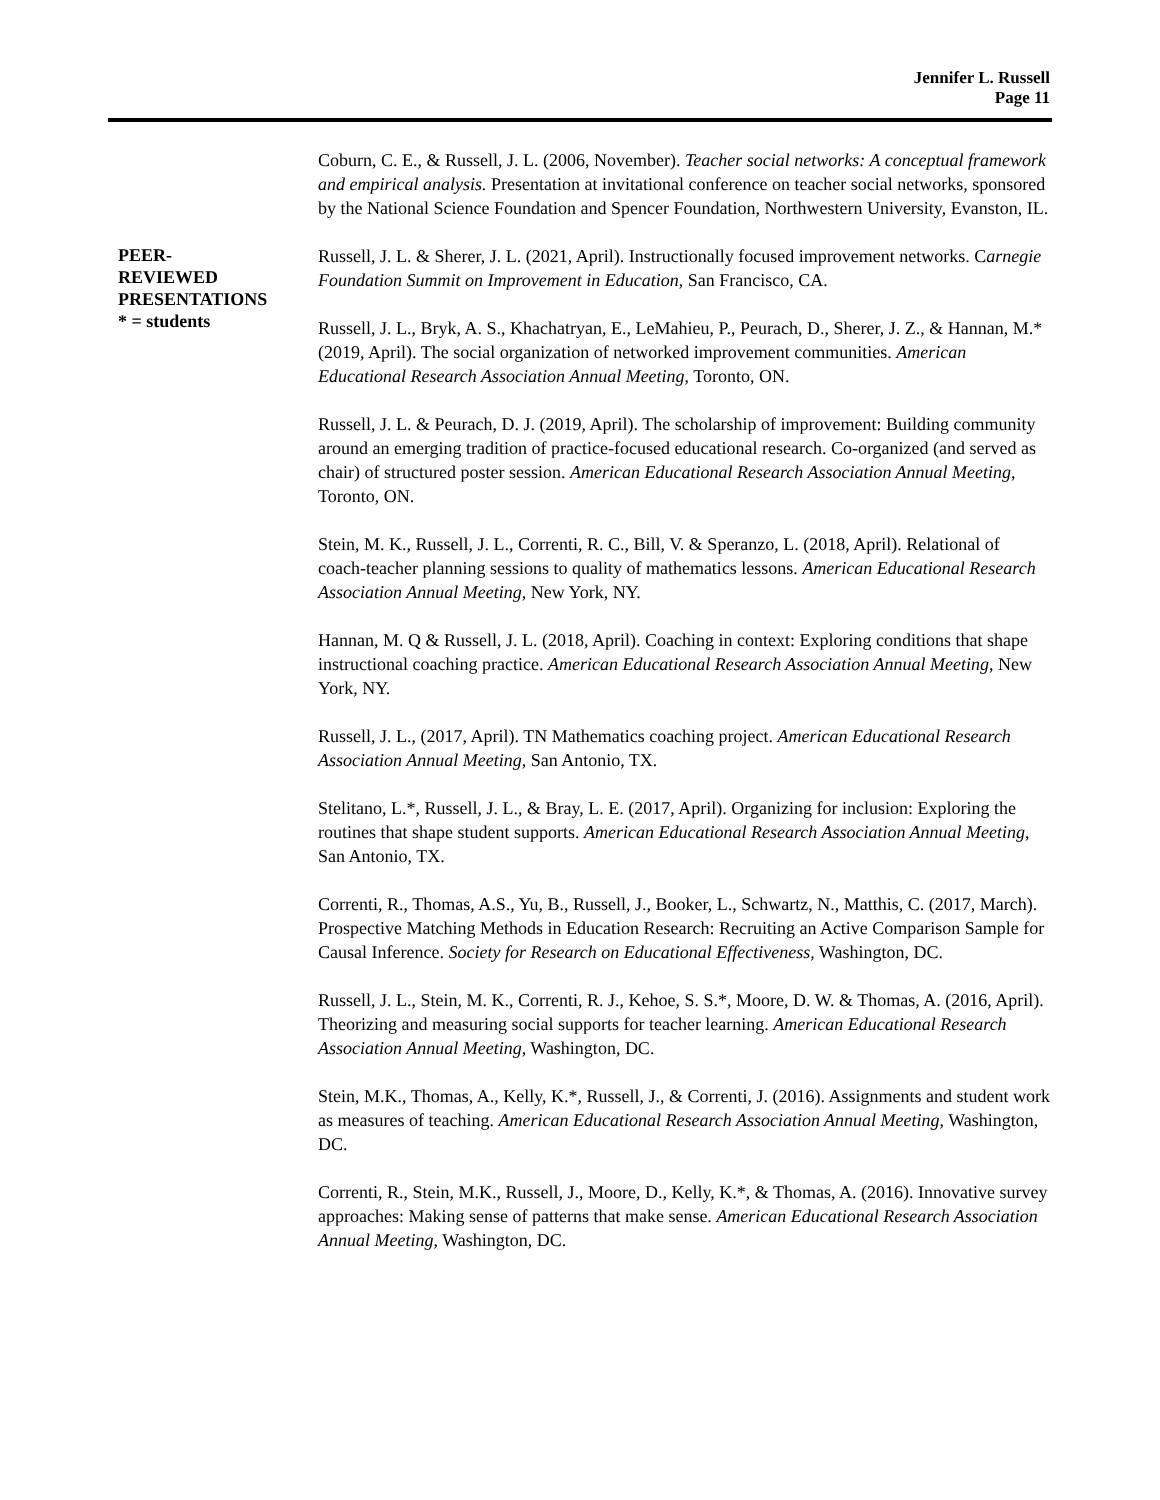Jennifer L. Russell
Page 11
Coburn, C. E., & Russell, J. L. (2006, November). Teacher social networks: A conceptual framework and empirical analysis. Presentation at invitational conference on teacher social networks, sponsored by the National Science Foundation and Spencer Foundation, Northwestern University, Evanston, IL.
PEER-
REVIEWED
PRESENTATIONS
* = students
Russell, J. L. & Sherer, J. L. (2021, April). Instructionally focused improvement networks. Carnegie Foundation Summit on Improvement in Education, San Francisco, CA.
Russell, J. L., Bryk, A. S., Khachatryan, E., LeMahieu, P., Peurach, D., Sherer, J. Z., & Hannan, M.* (2019, April). The social organization of networked improvement communities. American Educational Research Association Annual Meeting, Toronto, ON.
Russell, J. L. & Peurach, D. J. (2019, April). The scholarship of improvement: Building community around an emerging tradition of practice-focused educational research. Co-organized (and served as chair) of structured poster session. American Educational Research Association Annual Meeting, Toronto, ON.
Stein, M. K., Russell, J. L., Correnti, R. C., Bill, V. & Speranzo, L. (2018, April). Relational of coach-teacher planning sessions to quality of mathematics lessons. American Educational Research Association Annual Meeting, New York, NY.
Hannan, M. Q & Russell, J. L. (2018, April). Coaching in context: Exploring conditions that shape instructional coaching practice. American Educational Research Association Annual Meeting, New York, NY.
Russell, J. L., (2017, April). TN Mathematics coaching project. American Educational Research Association Annual Meeting, San Antonio, TX.
Stelitano, L.*, Russell, J. L., & Bray, L. E. (2017, April). Organizing for inclusion: Exploring the routines that shape student supports. American Educational Research Association Annual Meeting, San Antonio, TX.
Correnti, R., Thomas, A.S., Yu, B., Russell, J., Booker, L., Schwartz, N., Matthis, C. (2017, March). Prospective Matching Methods in Education Research: Recruiting an Active Comparison Sample for Causal Inference. Society for Research on Educational Effectiveness, Washington, DC.
Russell, J. L., Stein, M. K., Correnti, R. J., Kehoe, S. S.*, Moore, D. W. & Thomas, A. (2016, April). Theorizing and measuring social supports for teacher learning. American Educational Research Association Annual Meeting, Washington, DC.
Stein, M.K., Thomas, A., Kelly, K.*, Russell, J., & Correnti, J. (2016). Assignments and student work as measures of teaching. American Educational Research Association Annual Meeting, Washington, DC.
Correnti, R., Stein, M.K., Russell, J., Moore, D., Kelly, K.*, & Thomas, A. (2016). Innovative survey approaches: Making sense of patterns that make sense. American Educational Research Association Annual Meeting, Washington, DC.